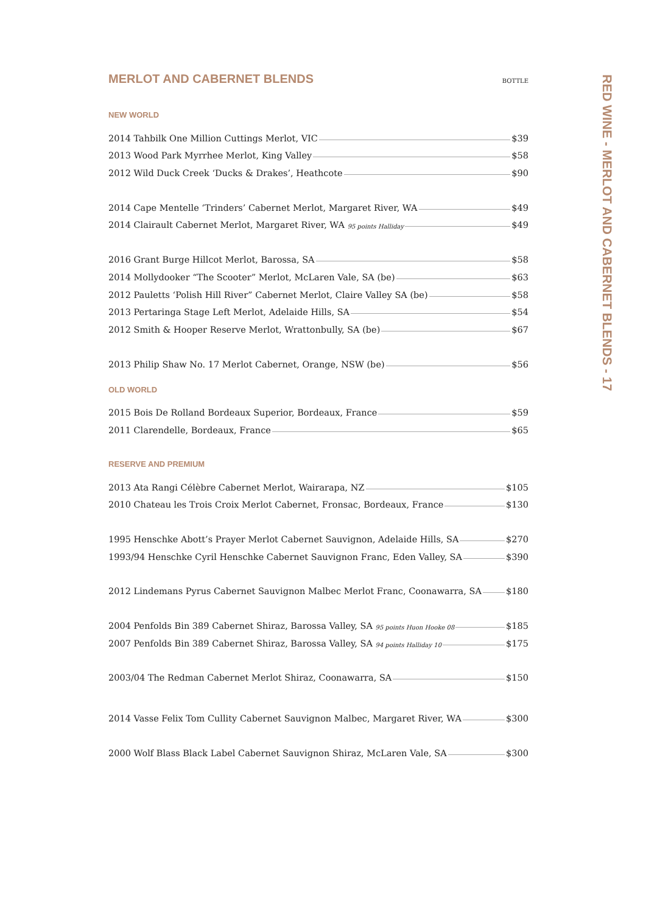MERLOT AND CABERNET BLENDS BOTTLE
NEW WORLD
2014 Tahbilk One Million Cuttings Merlot, VIC $39
2013 Wood Park Myrrhee Merlot, King Valley $58
2012 Wild Duck Creek ‘Ducks & Drakes’, Heathcote $90
2014 Cape Mentelle ‘Trinders’ Cabernet Merlot, Margaret River, WA $49
2014 Clairault Cabernet Merlot, Margaret River, WA 95 points Halliday $49
2016 Grant Burge Hillcot Merlot, Barossa, SA $58
2014 Mollydooker “The Scooter” Merlot, McLaren Vale, SA (be) $63
2012 Pauletts ‘Polish Hill River” Cabernet Merlot, Claire Valley SA (be) $58
2013 Pertaringa Stage Left Merlot, Adelaide Hills, SA $54
2012 Smith & Hooper Reserve Merlot, Wrattonbully, SA (be) $67
2013 Philip Shaw No. 17 Merlot Cabernet, Orange, NSW (be) $56
OLD WORLD
2015 Bois De Rolland Bordeaux Superior, Bordeaux, France $59
2011 Clarendelle, Bordeaux, France $65
RESERVE AND PREMIUM
2013 Ata Rangi Célèbre Cabernet Merlot, Wairarapa, NZ $105
2010 Chateau les Trois Croix Merlot Cabernet, Fronsac, Bordeaux, France $130
1995 Henschke Abott’s Prayer Merlot Cabernet Sauvignon, Adelaide Hills, SA $270
1993/94 Henschke Cyril Henschke Cabernet Sauvignon Franc, Eden Valley, SA $390
2012 Lindemans Pyrus Cabernet Sauvignon Malbec Merlot Franc, Coonawarra, SA $180
2004 Penfolds Bin 389 Cabernet Shiraz, Barossa Valley, SA 95 points Huon Hooke 08 $185
2007 Penfolds Bin 389 Cabernet Shiraz, Barossa Valley, SA 94 points Halliday 10 $175
2003/04 The Redman Cabernet Merlot Shiraz, Coonawarra, SA $150
2014 Vasse Felix Tom Cullity Cabernet Sauvignon Malbec, Margaret River, WA $300
2000 Wolf Blass Black Label Cabernet Sauvignon Shiraz, McLaren Vale, SA $300
RED WINE - MERLOT AND CABERNET BLENDS - 17